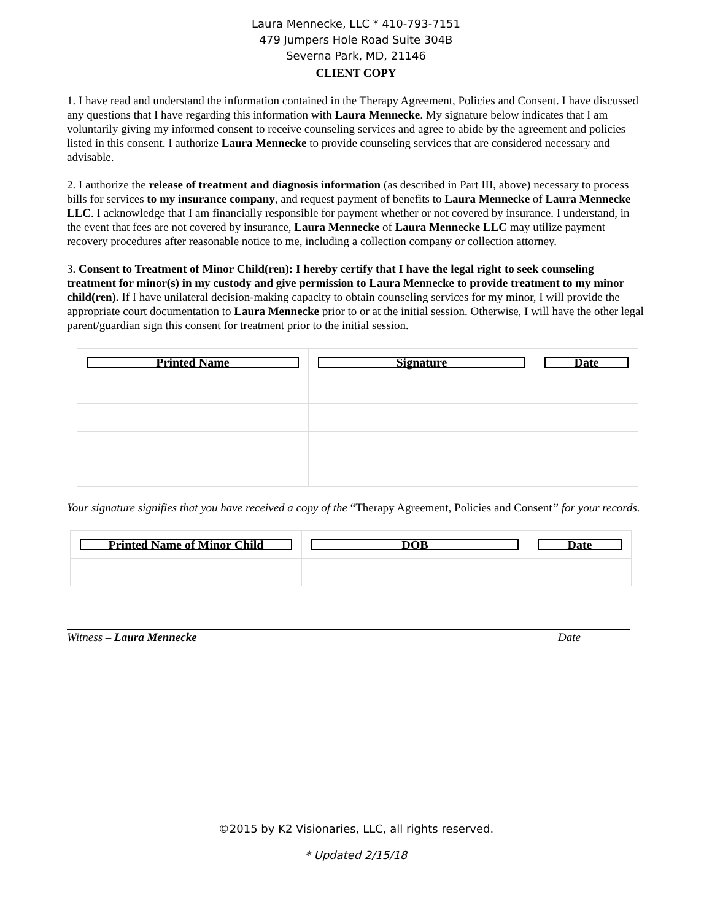Laura Mennecke, LLC * 410-793-7151
479 Jumpers Hole Road Suite 304B
Severna Park, MD, 21146
CLIENT COPY
1. I have read and understand the information contained in the Therapy Agreement, Policies and Consent. I have discussed any questions that I have regarding this information with Laura Mennecke. My signature below indicates that I am voluntarily giving my informed consent to receive counseling services and agree to abide by the agreement and policies listed in this consent. I authorize Laura Mennecke to provide counseling services that are considered necessary and advisable.
2. I authorize the release of treatment and diagnosis information (as described in Part III, above) necessary to process bills for services to my insurance company, and request payment of benefits to Laura Mennecke of Laura Mennecke LLC. I acknowledge that I am financially responsible for payment whether or not covered by insurance. I understand, in the event that fees are not covered by insurance, Laura Mennecke of Laura Mennecke LLC may utilize payment recovery procedures after reasonable notice to me, including a collection company or collection attorney.
3. Consent to Treatment of Minor Child(ren): I hereby certify that I have the legal right to seek counseling treatment for minor(s) in my custody and give permission to Laura Mennecke to provide treatment to my minor child(ren). If I have unilateral decision-making capacity to obtain counseling services for my minor, I will provide the appropriate court documentation to Laura Mennecke prior to or at the initial session. Otherwise, I will have the other legal parent/guardian sign this consent for treatment prior to the initial session.
| Printed Name | Signature | Date |
| --- | --- | --- |
Your signature signifies that you have received a copy of the “Therapy Agreement, Policies and Consent” for your records.
| Printed Name of Minor Child | DOB | Date |
| --- | --- | --- |
Witness – Laura Mennecke Date
©2015 by K2 Visionaries, LLC, all rights reserved.
* Updated 2/15/18